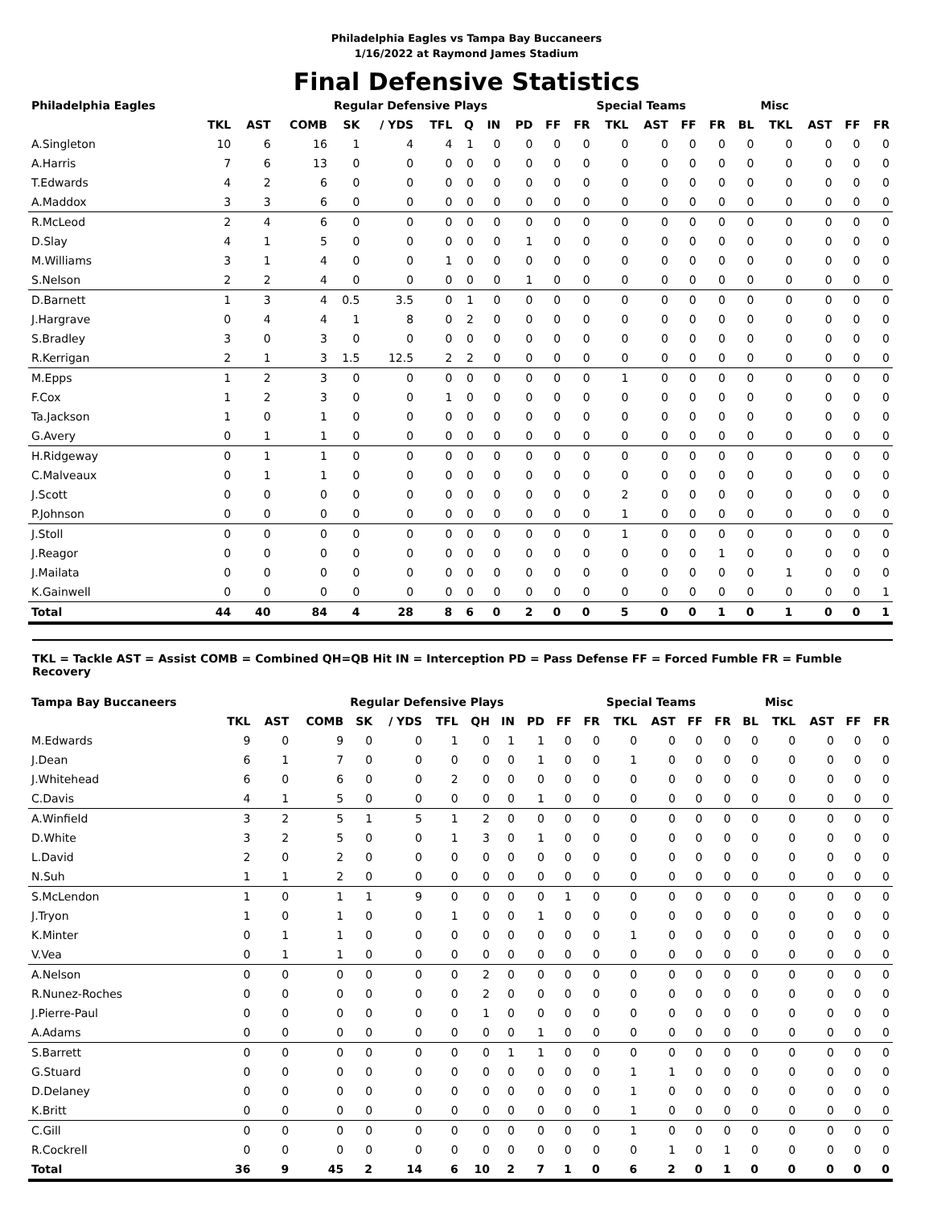Philadelphia Eagles vs Tampa Bay Buccaneers
1/16/2022 at Raymond James Stadium
Final Defensive Statistics
| Philadelphia Eagles | | | | Regular Defensive Plays | | | | | | | | Special Teams | | | | | Misc | | | |
| --- | --- | --- | --- | --- | --- | --- | --- | --- | --- | --- | --- | --- | --- | --- | --- | --- | --- | --- | --- | --- |
| | TKL | AST | COMB | SK | / YDS | TFL | Q | IN | PD | FF | FR | TKL | AST | FF | FR | BL | TKL | AST | FF | FR |
| A.Singleton | 10 | 6 | 16 | 1 | 4 | 4 | 1 | 0 | 0 | 0 | 0 | 0 | 0 | 0 | 0 | 0 | 0 | 0 | 0 | 0 |
| A.Harris | 7 | 6 | 13 | 0 | 0 | 0 | 0 | 0 | 0 | 0 | 0 | 0 | 0 | 0 | 0 | 0 | 0 | 0 | 0 | 0 |
| T.Edwards | 4 | 2 | 6 | 0 | 0 | 0 | 0 | 0 | 0 | 0 | 0 | 0 | 0 | 0 | 0 | 0 | 0 | 0 | 0 | 0 |
| A.Maddox | 3 | 3 | 6 | 0 | 0 | 0 | 0 | 0 | 0 | 0 | 0 | 0 | 0 | 0 | 0 | 0 | 0 | 0 | 0 | 0 |
| R.McLeod | 2 | 4 | 6 | 0 | 0 | 0 | 0 | 0 | 0 | 0 | 0 | 0 | 0 | 0 | 0 | 0 | 0 | 0 | 0 | 0 |
| D.Slay | 4 | 1 | 5 | 0 | 0 | 0 | 0 | 0 | 1 | 0 | 0 | 0 | 0 | 0 | 0 | 0 | 0 | 0 | 0 | 0 |
| M.Williams | 3 | 1 | 4 | 0 | 0 | 1 | 0 | 0 | 0 | 0 | 0 | 0 | 0 | 0 | 0 | 0 | 0 | 0 | 0 | 0 |
| S.Nelson | 2 | 2 | 4 | 0 | 0 | 0 | 0 | 0 | 1 | 0 | 0 | 0 | 0 | 0 | 0 | 0 | 0 | 0 | 0 | 0 |
| D.Barnett | 1 | 3 | 4 | 0.5 | 3.5 | 0 | 1 | 0 | 0 | 0 | 0 | 0 | 0 | 0 | 0 | 0 | 0 | 0 | 0 | 0 |
| J.Hargrave | 0 | 4 | 4 | 1 | 8 | 0 | 2 | 0 | 0 | 0 | 0 | 0 | 0 | 0 | 0 | 0 | 0 | 0 | 0 | 0 |
| S.Bradley | 3 | 0 | 3 | 0 | 0 | 0 | 0 | 0 | 0 | 0 | 0 | 0 | 0 | 0 | 0 | 0 | 0 | 0 | 0 | 0 |
| R.Kerrigan | 2 | 1 | 3 | 1.5 | 12.5 | 2 | 2 | 0 | 0 | 0 | 0 | 0 | 0 | 0 | 0 | 0 | 0 | 0 | 0 | 0 |
| M.Epps | 1 | 2 | 3 | 0 | 0 | 0 | 0 | 0 | 0 | 0 | 0 | 1 | 0 | 0 | 0 | 0 | 0 | 0 | 0 | 0 |
| F.Cox | 1 | 2 | 3 | 0 | 0 | 1 | 0 | 0 | 0 | 0 | 0 | 0 | 0 | 0 | 0 | 0 | 0 | 0 | 0 | 0 |
| Ta.Jackson | 1 | 0 | 1 | 0 | 0 | 0 | 0 | 0 | 0 | 0 | 0 | 0 | 0 | 0 | 0 | 0 | 0 | 0 | 0 | 0 |
| G.Avery | 0 | 1 | 1 | 0 | 0 | 0 | 0 | 0 | 0 | 0 | 0 | 0 | 0 | 0 | 0 | 0 | 0 | 0 | 0 | 0 |
| H.Ridgeway | 0 | 1 | 1 | 0 | 0 | 0 | 0 | 0 | 0 | 0 | 0 | 0 | 0 | 0 | 0 | 0 | 0 | 0 | 0 | 0 |
| C.Malveaux | 0 | 1 | 1 | 0 | 0 | 0 | 0 | 0 | 0 | 0 | 0 | 0 | 0 | 0 | 0 | 0 | 0 | 0 | 0 | 0 |
| J.Scott | 0 | 0 | 0 | 0 | 0 | 0 | 0 | 0 | 0 | 0 | 0 | 2 | 0 | 0 | 0 | 0 | 0 | 0 | 0 | 0 |
| P.Johnson | 0 | 0 | 0 | 0 | 0 | 0 | 0 | 0 | 0 | 0 | 0 | 1 | 0 | 0 | 0 | 0 | 0 | 0 | 0 | 0 |
| J.Stoll | 0 | 0 | 0 | 0 | 0 | 0 | 0 | 0 | 0 | 0 | 0 | 1 | 0 | 0 | 0 | 0 | 0 | 0 | 0 | 0 |
| J.Reagor | 0 | 0 | 0 | 0 | 0 | 0 | 0 | 0 | 0 | 0 | 0 | 0 | 0 | 0 | 1 | 0 | 0 | 0 | 0 | 0 |
| J.Mailata | 0 | 0 | 0 | 0 | 0 | 0 | 0 | 0 | 0 | 0 | 0 | 0 | 0 | 0 | 0 | 0 | 1 | 0 | 0 | 0 |
| K.Gainwell | 0 | 0 | 0 | 0 | 0 | 0 | 0 | 0 | 0 | 0 | 0 | 0 | 0 | 0 | 0 | 0 | 0 | 0 | 0 | 1 |
| Total | 44 | 40 | 84 | 4 | 28 | 8 | 6 | 0 | 2 | 0 | 0 | 5 | 0 | 0 | 1 | 0 | 1 | 0 | 0 | 1 |
TKL = Tackle AST = Assist COMB = Combined QH=QB Hit IN = Interception PD = Pass Defense FF = Forced Fumble FR = Fumble Recovery
| Tampa Bay Buccaneers | | | | Regular Defensive Plays | | | | | | | | Special Teams | | | | | Misc | | | |
| --- | --- | --- | --- | --- | --- | --- | --- | --- | --- | --- | --- | --- | --- | --- | --- | --- | --- | --- | --- | --- |
| | TKL | AST | COMB | SK | / YDS | TFL | QH | IN | PD | FF | FR | TKL | AST | FF | FR | BL | TKL | AST | FF | FR |
| M.Edwards | 9 | 0 | 9 | 0 | 0 | 1 | 0 | 1 | 1 | 0 | 0 | 0 | 0 | 0 | 0 | 0 | 0 | 0 | 0 | 0 |
| J.Dean | 6 | 1 | 7 | 0 | 0 | 0 | 0 | 0 | 1 | 0 | 0 | 1 | 0 | 0 | 0 | 0 | 0 | 0 | 0 | 0 |
| J.Whitehead | 6 | 0 | 6 | 0 | 0 | 2 | 0 | 0 | 0 | 0 | 0 | 0 | 0 | 0 | 0 | 0 | 0 | 0 | 0 | 0 |
| C.Davis | 4 | 1 | 5 | 0 | 0 | 0 | 0 | 0 | 1 | 0 | 0 | 0 | 0 | 0 | 0 | 0 | 0 | 0 | 0 | 0 |
| A.Winfield | 3 | 2 | 5 | 1 | 5 | 1 | 2 | 0 | 0 | 0 | 0 | 0 | 0 | 0 | 0 | 0 | 0 | 0 | 0 | 0 |
| D.White | 3 | 2 | 5 | 0 | 0 | 1 | 3 | 0 | 1 | 0 | 0 | 0 | 0 | 0 | 0 | 0 | 0 | 0 | 0 | 0 |
| L.David | 2 | 0 | 2 | 0 | 0 | 0 | 0 | 0 | 0 | 0 | 0 | 0 | 0 | 0 | 0 | 0 | 0 | 0 | 0 | 0 |
| N.Suh | 1 | 1 | 2 | 0 | 0 | 0 | 0 | 0 | 0 | 0 | 0 | 0 | 0 | 0 | 0 | 0 | 0 | 0 | 0 | 0 |
| S.McLendon | 1 | 0 | 1 | 1 | 9 | 0 | 0 | 0 | 0 | 1 | 0 | 0 | 0 | 0 | 0 | 0 | 0 | 0 | 0 | 0 |
| J.Tryon | 1 | 0 | 1 | 0 | 0 | 1 | 0 | 0 | 1 | 0 | 0 | 0 | 0 | 0 | 0 | 0 | 0 | 0 | 0 | 0 |
| K.Minter | 0 | 1 | 1 | 0 | 0 | 0 | 0 | 0 | 0 | 0 | 0 | 1 | 0 | 0 | 0 | 0 | 0 | 0 | 0 | 0 |
| V.Vea | 0 | 1 | 1 | 0 | 0 | 0 | 0 | 0 | 0 | 0 | 0 | 0 | 0 | 0 | 0 | 0 | 0 | 0 | 0 | 0 |
| A.Nelson | 0 | 0 | 0 | 0 | 0 | 0 | 2 | 0 | 0 | 0 | 0 | 0 | 0 | 0 | 0 | 0 | 0 | 0 | 0 | 0 |
| R.Nunez-Roches | 0 | 0 | 0 | 0 | 0 | 0 | 2 | 0 | 0 | 0 | 0 | 0 | 0 | 0 | 0 | 0 | 0 | 0 | 0 | 0 |
| J.Pierre-Paul | 0 | 0 | 0 | 0 | 0 | 0 | 1 | 0 | 0 | 0 | 0 | 0 | 0 | 0 | 0 | 0 | 0 | 0 | 0 | 0 |
| A.Adams | 0 | 0 | 0 | 0 | 0 | 0 | 0 | 0 | 1 | 0 | 0 | 0 | 0 | 0 | 0 | 0 | 0 | 0 | 0 | 0 |
| S.Barrett | 0 | 0 | 0 | 0 | 0 | 0 | 0 | 1 | 1 | 0 | 0 | 0 | 0 | 0 | 0 | 0 | 0 | 0 | 0 | 0 |
| G.Stuard | 0 | 0 | 0 | 0 | 0 | 0 | 0 | 0 | 0 | 0 | 0 | 1 | 1 | 0 | 0 | 0 | 0 | 0 | 0 | 0 |
| D.Delaney | 0 | 0 | 0 | 0 | 0 | 0 | 0 | 0 | 0 | 0 | 0 | 1 | 0 | 0 | 0 | 0 | 0 | 0 | 0 | 0 |
| K.Britt | 0 | 0 | 0 | 0 | 0 | 0 | 0 | 0 | 0 | 0 | 0 | 1 | 0 | 0 | 0 | 0 | 0 | 0 | 0 | 0 |
| C.Gill | 0 | 0 | 0 | 0 | 0 | 0 | 0 | 0 | 0 | 0 | 0 | 1 | 0 | 0 | 0 | 0 | 0 | 0 | 0 | 0 |
| R.Cockrell | 0 | 0 | 0 | 0 | 0 | 0 | 0 | 0 | 0 | 0 | 0 | 0 | 1 | 0 | 1 | 0 | 0 | 0 | 0 | 0 |
| Total | 36 | 9 | 45 | 2 | 14 | 6 | 10 | 2 | 7 | 1 | 0 | 6 | 2 | 0 | 1 | 0 | 0 | 0 | 0 | 0 |